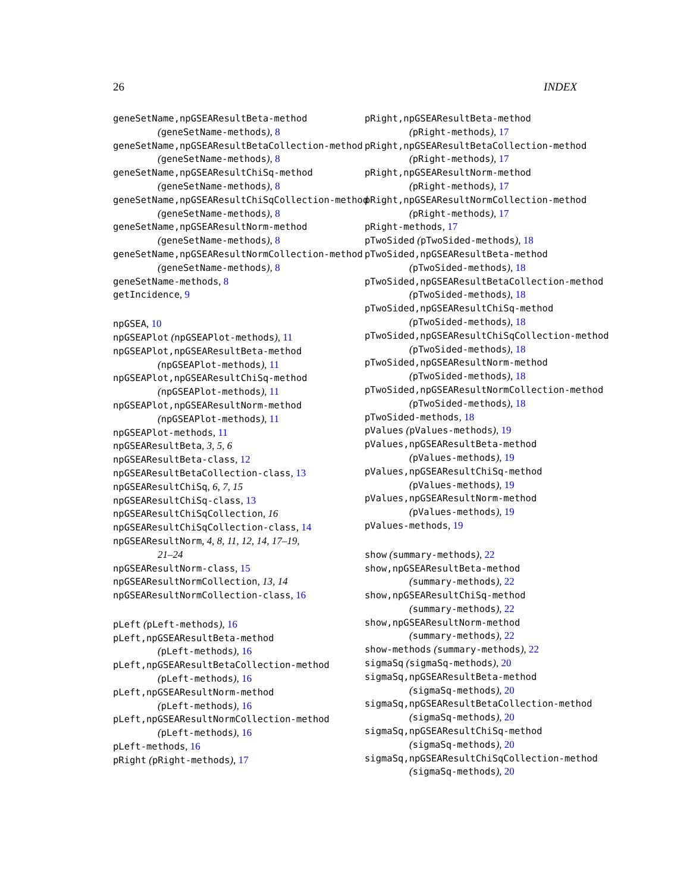26 INDEX
geneSetName,npGSEAResultBeta-method
(geneSetName-methods), 8
geneSetName,npGSEAResultBetaCollection-method
(geneSetName-methods), 8
geneSetName,npGSEAResultChiSq-method
(geneSetName-methods), 8
geneSetName,npGSEAResultChiSqCollection-method
(geneSetName-methods), 8
geneSetName,npGSEAResultNorm-method
(geneSetName-methods), 8
geneSetName,npGSEAResultNormCollection-method
(geneSetName-methods), 8
geneSetName-methods, 8
getIncidence, 9
npGSEA, 10
npGSEAPlot (npGSEAPlot-methods), 11
npGSEAPlot,npGSEAResultBeta-method
(npGSEAPlot-methods), 11
npGSEAPlot,npGSEAResultChiSq-method
(npGSEAPlot-methods), 11
npGSEAPlot,npGSEAResultNorm-method
(npGSEAPlot-methods), 11
npGSEAPlot-methods, 11
npGSEAResultBeta, 3, 5, 6
npGSEAResultBeta-class, 12
npGSEAResultBetaCollection-class, 13
npGSEAResultChiSq, 6, 7, 15
npGSEAResultChiSq-class, 13
npGSEAResultChiSqCollection, 16
npGSEAResultChiSqCollection-class, 14
npGSEAResultNorm, 4, 8, 11, 12, 14, 17–19,
21–24
npGSEAResultNorm-class, 15
npGSEAResultNormCollection, 13, 14
npGSEAResultNormCollection-class, 16
pLeft (pLeft-methods), 16
pLeft,npGSEAResultBeta-method
(pLeft-methods), 16
pLeft,npGSEAResultBetaCollection-method
(pLeft-methods), 16
pLeft,npGSEAResultNorm-method
(pLeft-methods), 16
pLeft,npGSEAResultNormCollection-method
(pLeft-methods), 16
pLeft-methods, 16
pRight (pRight-methods), 17
pRight,npGSEAResultBeta-method
(pRight-methods), 17
pRight,npGSEAResultBetaCollection-method
(pRight-methods), 17
pRight,npGSEAResultNorm-method
(pRight-methods), 17
pRight,npGSEAResultNormCollection-method
(pRight-methods), 17
pRight-methods, 17
pTwoSided (pTwoSided-methods), 18
pTwoSided,npGSEAResultBeta-method
(pTwoSided-methods), 18
pTwoSided,npGSEAResultBetaCollection-method
(pTwoSided-methods), 18
pTwoSided,npGSEAResultChiSq-method
(pTwoSided-methods), 18
pTwoSided,npGSEAResultChiSqCollection-method
(pTwoSided-methods), 18
pTwoSided,npGSEAResultNorm-method
(pTwoSided-methods), 18
pTwoSided,npGSEAResultNormCollection-method
(pTwoSided-methods), 18
pTwoSided-methods, 18
pValues (pValues-methods), 19
pValues,npGSEAResultBeta-method
(pValues-methods), 19
pValues,npGSEAResultChiSq-method
(pValues-methods), 19
pValues,npGSEAResultNorm-method
(pValues-methods), 19
pValues-methods, 19
show (summary-methods), 22
show,npGSEAResultBeta-method
(summary-methods), 22
show,npGSEAResultChiSq-method
(summary-methods), 22
show,npGSEAResultNorm-method
(summary-methods), 22
show-methods (summary-methods), 22
sigmaSq (sigmaSq-methods), 20
sigmaSq,npGSEAResultBeta-method
(sigmaSq-methods), 20
sigmaSq,npGSEAResultBetaCollection-method
(sigmaSq-methods), 20
sigmaSq,npGSEAResultChiSq-method
(sigmaSq-methods), 20
sigmaSq,npGSEAResultChiSqCollection-method
(sigmaSq-methods), 20